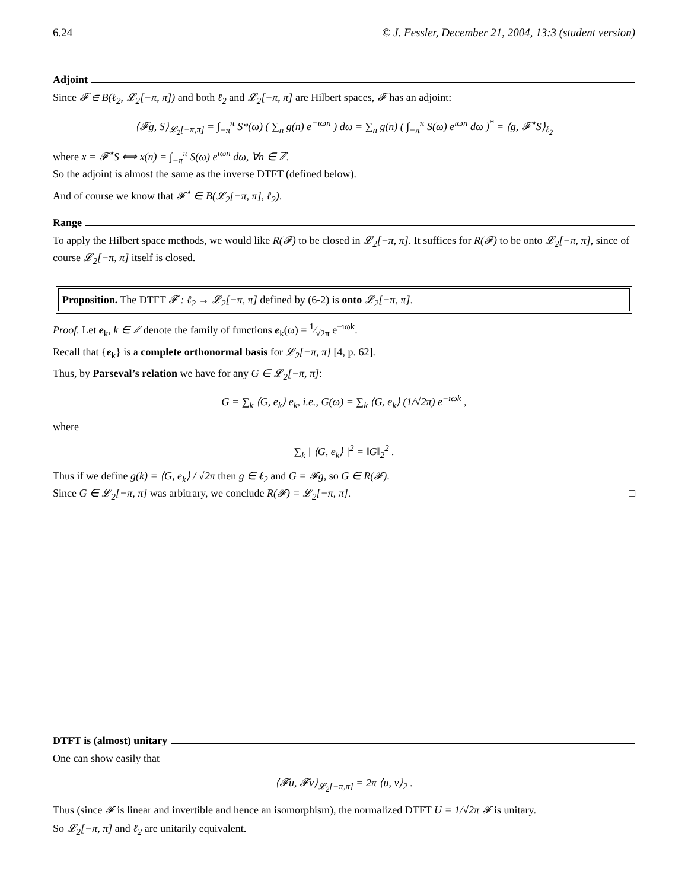6.24 © J. Fessler, December 21, 2004, 13:3 (student version)
Adjoint
Since 𝓕 ∈ B(ℓ<sub>2</sub>, 𝓛<sub>2</sub>[−π, π]) and both ℓ<sub>2</sub> and 𝓛<sub>2</sub>[−π, π] are Hilbert spaces, 𝓕 has an adjoint:
⟨𝓕g, S⟩<sub>𝓛<sub>2</sub>[−π,π]</sub> = ∫<sub>−π</sub><sup>π</sup> S*(ω) ( ∑<sub>n</sub> g(n) e<sup>−ıωn</sup> ) dω = ∑<sub>n</sub> g(n) ( ∫<sub>−π</sub><sup>π</sup> S(ω) e<sup>ıωn</sup> dω )<sup>*</sup> = ⟨g, 𝓕<sup>⋆</sup>S⟩<sub>ℓ<sub>2</sub></sub>
where x = 𝓕<sup>⋆</sup>S ⟺ x(n) = ∫<sub>−π</sub><sup>π</sup> S(ω) e<sup>ıωn</sup> dω, ∀n ∈ ℤ.
So the adjoint is almost the same as the inverse DTFT (defined below).
And of course we know that 𝓕<sup>⋆</sup> ∈ B(𝓛<sub>2</sub>[−π, π], ℓ<sub>2</sub>).
Range
To apply the Hilbert space methods, we would like R(𝓕) to be closed in 𝓛<sub>2</sub>[−π, π]. It suffices for R(𝓕) to be onto 𝓛<sub>2</sub>[−π, π], since of course 𝓛<sub>2</sub>[−π, π] itself is closed.
Proposition. The DTFT 𝓕 : ℓ<sub>2</sub> → 𝓛<sub>2</sub>[−π, π] defined by (6-2) is onto 𝓛<sub>2</sub>[−π, π].
Proof. Let e<sub>k</sub>, k ∈ ℤ denote the family of functions e<sub>k</sub>(ω) = 1⁄√2π e<sup>−ıωk</sup>.
Recall that {e<sub>k</sub>} is a complete orthonormal basis for 𝓛<sub>2</sub>[−π, π] [4, p. 62].
Thus, by Parseval’s relation we have for any G ∈ 𝓛<sub>2</sub>[−π, π]:
G = ∑<sub>k</sub> ⟨G, e<sub>k</sub>⟩ e<sub>k</sub>, i.e., G(ω) = ∑<sub>k</sub> ⟨G, e<sub>k</sub>⟩ (1/√2π) e<sup>−ıωk</sup> ,
where
∑<sub>k</sub> | ⟨G, e<sub>k</sub>⟩ |<sup>2</sup> = ‖G‖<sub>2</sub><sup>2</sup> .
Thus if we define g(k) = ⟨G, e<sub>k</sub>⟩ / √2π then g ∈ ℓ<sub>2</sub> and G = 𝓕g, so G ∈ R(𝓕).
Since G ∈ 𝓛<sub>2</sub>[−π, π] was arbitrary, we conclude R(𝓕) = 𝓛<sub>2</sub>[−π, π]. □
DTFT is (almost) unitary
One can show easily that
⟨𝓕u, 𝓕v⟩<sub>𝓛<sub>2</sub>[−π,π]</sub> = 2π ⟨u, v⟩<sub>2</sub> .
Thus (since 𝓕 is linear and invertible and hence an isomorphism), the normalized DTFT U = 1/√2π 𝓕 is unitary.
So 𝓛<sub>2</sub>[−π, π] and ℓ<sub>2</sub> are unitarily equivalent.